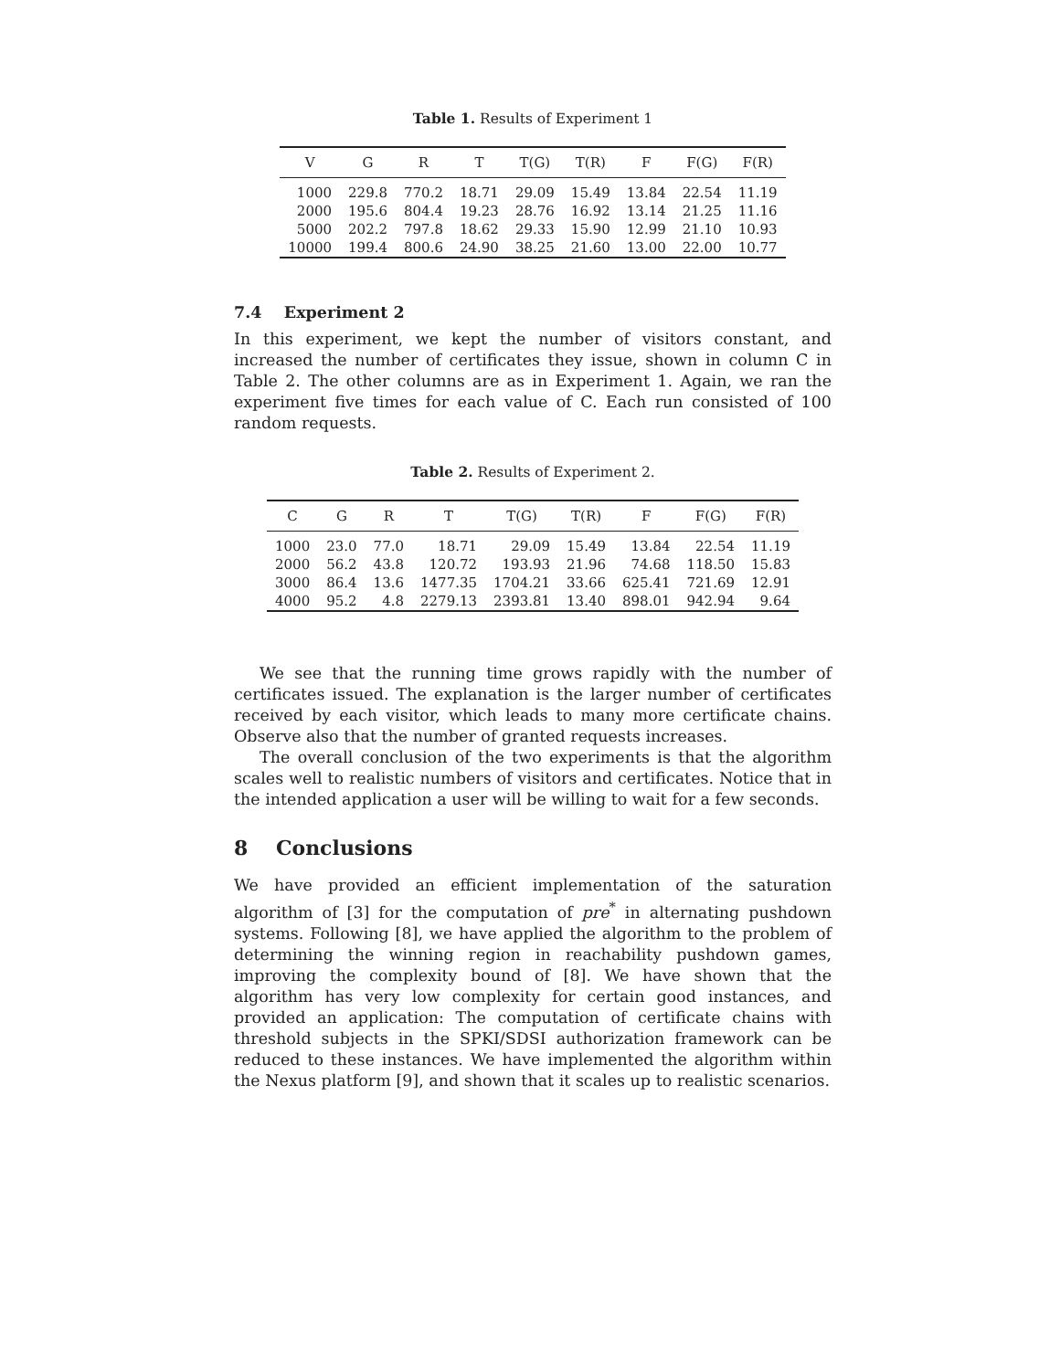Table 1. Results of Experiment 1
| V | G | R | T | T(G) | T(R) | F | F(G) | F(R) |
| --- | --- | --- | --- | --- | --- | --- | --- | --- |
| 1000 | 229.8 | 770.2 | 18.71 | 29.09 | 15.49 | 13.84 | 22.54 | 11.19 |
| 2000 | 195.6 | 804.4 | 19.23 | 28.76 | 16.92 | 13.14 | 21.25 | 11.16 |
| 5000 | 202.2 | 797.8 | 18.62 | 29.33 | 15.90 | 12.99 | 21.10 | 10.93 |
| 10000 | 199.4 | 800.6 | 24.90 | 38.25 | 21.60 | 13.00 | 22.00 | 10.77 |
7.4 Experiment 2
In this experiment, we kept the number of visitors constant, and increased the number of certificates they issue, shown in column C in Table 2. The other columns are as in Experiment 1. Again, we ran the experiment five times for each value of C. Each run consisted of 100 random requests.
Table 2. Results of Experiment 2.
| C | G | R | T | T(G) | T(R) | F | F(G) | F(R) |
| --- | --- | --- | --- | --- | --- | --- | --- | --- |
| 1000 | 23.0 | 77.0 | 18.71 | 29.09 | 15.49 | 13.84 | 22.54 | 11.19 |
| 2000 | 56.2 | 43.8 | 120.72 | 193.93 | 21.96 | 74.68 | 118.50 | 15.83 |
| 3000 | 86.4 | 13.6 | 1477.35 | 1704.21 | 33.66 | 625.41 | 721.69 | 12.91 |
| 4000 | 95.2 | 4.8 | 2279.13 | 2393.81 | 13.40 | 898.01 | 942.94 | 9.64 |
We see that the running time grows rapidly with the number of certificates issued. The explanation is the larger number of certificates received by each visitor, which leads to many more certificate chains. Observe also that the number of granted requests increases.
The overall conclusion of the two experiments is that the algorithm scales well to realistic numbers of visitors and certificates. Notice that in the intended application a user will be willing to wait for a few seconds.
8 Conclusions
We have provided an efficient implementation of the saturation algorithm of [3] for the computation of pre<sup>*</sup> in alternating pushdown systems. Following [8], we have applied the algorithm to the problem of determining the winning region in reachability pushdown games, improving the complexity bound of [8]. We have shown that the algorithm has very low complexity for certain good instances, and provided an application: The computation of certificate chains with threshold subjects in the SPKI/SDSI authorization framework can be reduced to these instances. We have implemented the algorithm within the Nexus platform [9], and shown that it scales up to realistic scenarios.